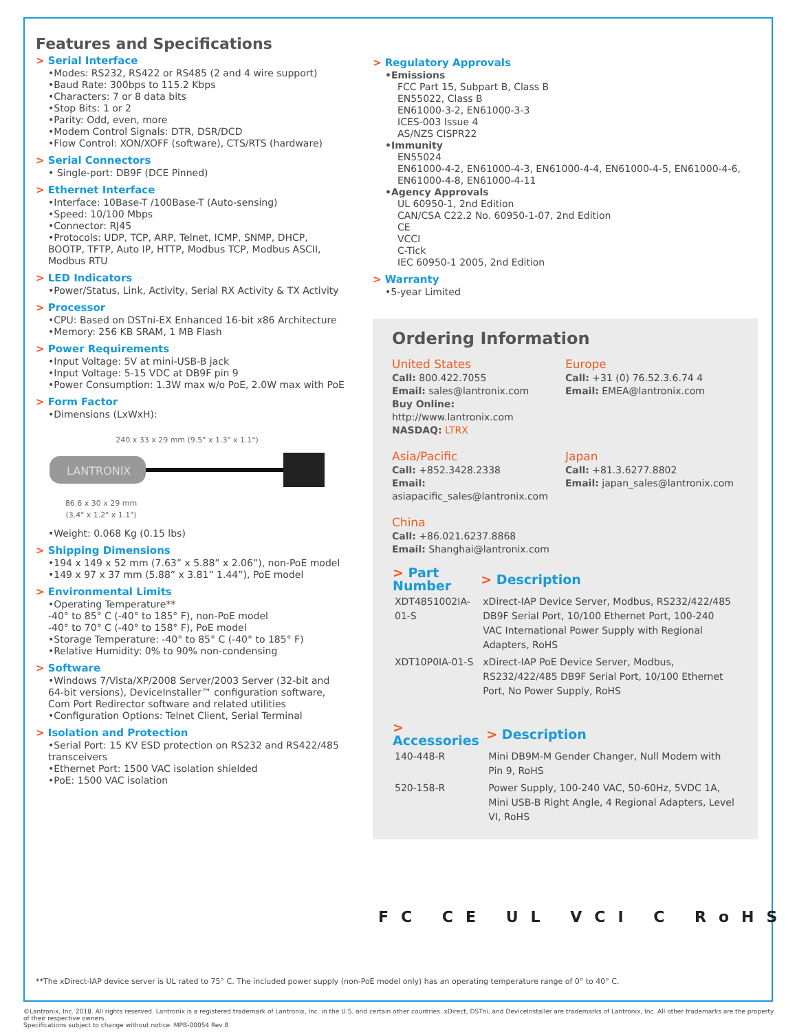Features and Specifications
> Serial Interface
•Modes: RS232, RS422 or RS485 (2 and 4 wire support)
•Baud Rate: 300bps to 115.2 Kbps
•Characters: 7 or 8 data bits
•Stop Bits: 1 or 2
•Parity: Odd, even, more
•Modem Control Signals: DTR, DSR/DCD
•Flow Control: XON/XOFF (software), CTS/RTS (hardware)
> Serial Connectors
• Single-port: DB9F (DCE Pinned)
> Ethernet Interface
•Interface: 10Base-T /100Base-T (Auto-sensing)
•Speed: 10/100 Mbps
•Connector: RJ45
•Protocols: UDP, TCP, ARP, Telnet, ICMP, SNMP, DHCP, BOOTP, TFTP, Auto IP, HTTP, Modbus TCP, Modbus ASCII, Modbus RTU
> LED Indicators
•Power/Status, Link, Activity, Serial RX Activity & TX Activity
> Processor
•CPU: Based on DSTni-EX Enhanced 16-bit x86 Architecture
•Memory: 256 KB SRAM, 1 MB Flash
> Power Requirements
•Input Voltage: 5V at mini-USB-B jack
•Input Voltage: 5-15 VDC at DB9F pin 9
•Power Consumption: 1.3W max w/o PoE, 2.0W max with PoE
> Form Factor
•Dimensions (LxWxH):
240 x 33 x 29 mm (9.5" x 1.3" x 1.1")
LANTRONIX
86.6 x 30 x 29 mm
(3.4" x 1.2" x 1.1")
•Weight: 0.068 Kg (0.15 lbs)
> Shipping Dimensions
•194 x 149 x 52 mm (7.63” x 5.88” x 2.06”), non-PoE model
•149 x 97 x 37 mm (5.88” x 3.81” 1.44”), PoE model
> Environmental Limits
•Operating Temperature**
-40° to 85° C (-40° to 185° F), non-PoE model
-40° to 70° C (-40° to 158° F), PoE model
•Storage Temperature: -40° to 85° C (-40° to 185° F)
•Relative Humidity: 0% to 90% non-condensing
> Software
•Windows 7/Vista/XP/2008 Server/2003 Server (32-bit and 64-bit versions), DeviceInstaller™ configuration software, Com Port Redirector software and related utilities
•Configuration Options: Telnet Client, Serial Terminal
> Isolation and Protection
•Serial Port: 15 KV ESD protection on RS232 and RS422/485 transceivers
•Ethernet Port: 1500 VAC isolation shielded
•PoE: 1500 VAC isolation
> Regulatory Approvals
•Emissions
FCC Part 15, Subpart B, Class B
EN55022, Class B
EN61000-3-2, EN61000-3-3
ICES-003 Issue 4
AS/NZS CISPR22
•Immunity
EN55024
EN61000-4-2, EN61000-4-3, EN61000-4-4, EN61000-4-5, EN61000-4-6, EN61000-4-8, EN61000-4-11
•Agency Approvals
UL 60950-1, 2nd Edition
CAN/CSA C22.2 No. 60950-1-07, 2nd Edition
CE
VCCI
C-Tick
IEC 60950-1 2005, 2nd Edition
> Warranty
•5-year Limited
Ordering Information
United States
Call: 800.422.7055
Email: sales@lantronix.com
Buy Online: http://www.lantronix.com
NASDAQ: LTRX
Europe
Call: +31 (0) 76.52.3.6.74 4
Email: EMEA@lantronix.com
Asia/Pacific
Call: +852.3428.2338
Email: asiapacific_sales@lantronix.com
Japan
Call: +81.3.6277.8802
Email: japan_sales@lantronix.com
China
Call: +86.021.6237.8868
Email: Shanghai@lantronix.com
| > Part Number | > Description |
| --- | --- |
| XDT4851002IA-01-S | xDirect-IAP Device Server, Modbus, RS232/422/485 DB9F Serial Port, 10/100 Ethernet Port, 100-240 VAC International Power Supply with Regional Adapters, RoHS |
| XDT10P0IA-01-S | xDirect-IAP PoE Device Server, Modbus, RS232/422/485 DB9F Serial Port, 10/100 Ethernet Port, No Power Supply, RoHS |
| > Accessories | > Description |
| --- | --- |
| 140-448-R | Mini DB9M-M Gender Changer, Null Modem with Pin 9, RoHS |
| 520-158-R | Power Supply, 100-240 VAC, 50-60Hz, 5VDC 1A, Mini USB-B Right Angle, 4 Regional Adapters, Level VI, RoHS |
FC CE UL VCI C RoHS
**The xDirect-IAP device server is UL rated to 75° C. The included power supply (non-PoE model only) has an operating temperature range of 0° to 40° C.
©Lantronix, Inc. 2018. All rights reserved. Lantronix is a registered trademark of Lantronix, Inc. in the U.S. and certain other countries. xDirect, DSTni, and DeviceInstaller are trademarks of Lantronix, Inc. All other trademarks are the property of their respective owners.
Specifications subject to change without notice. MPB-00054 Rev B